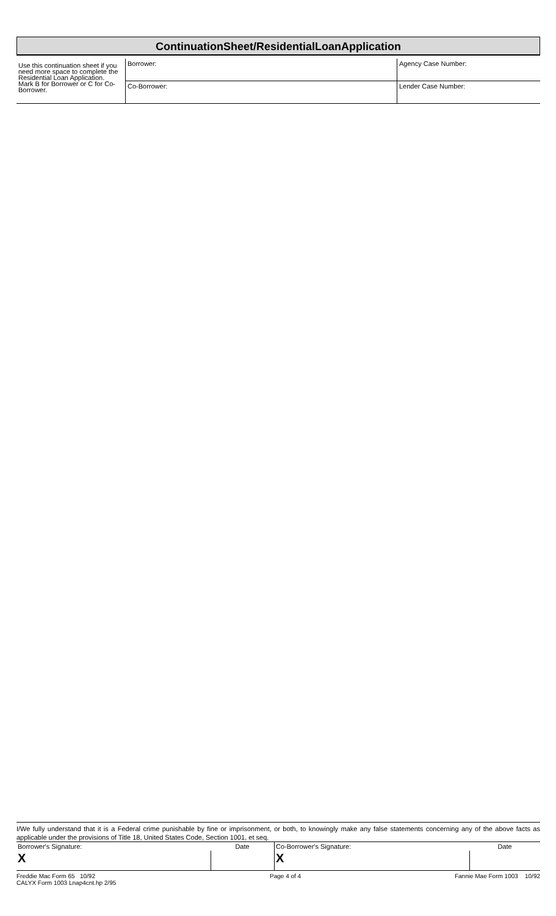ContinuationSheet/ResidentialLoanApplication
| Use this continuation sheet if you need more space to complete the Residential Loan Application. Mark B for Borrower or C for Co-Borrower. | Borrower: | Agency Case Number: |
| | Co-Borrower: | Lender Case Number: |
I/We fully understand that it is a Federal crime punishable by fine or imprisonment, or both, to knowingly make any false statements concerning any of the above facts as applicable under the provisions of Title 18, United States Code, Section 1001, et seq.
| Borrower's Signature: | Date | Co-Borrower's Signature: | Date |
| X | | X | |
Freddie Mac Form 65 10/92
CALYX Form 1003 Lnap4cnt.hp 2/95 Page 4 of 4 Fannie Mae Form 1003 10/92